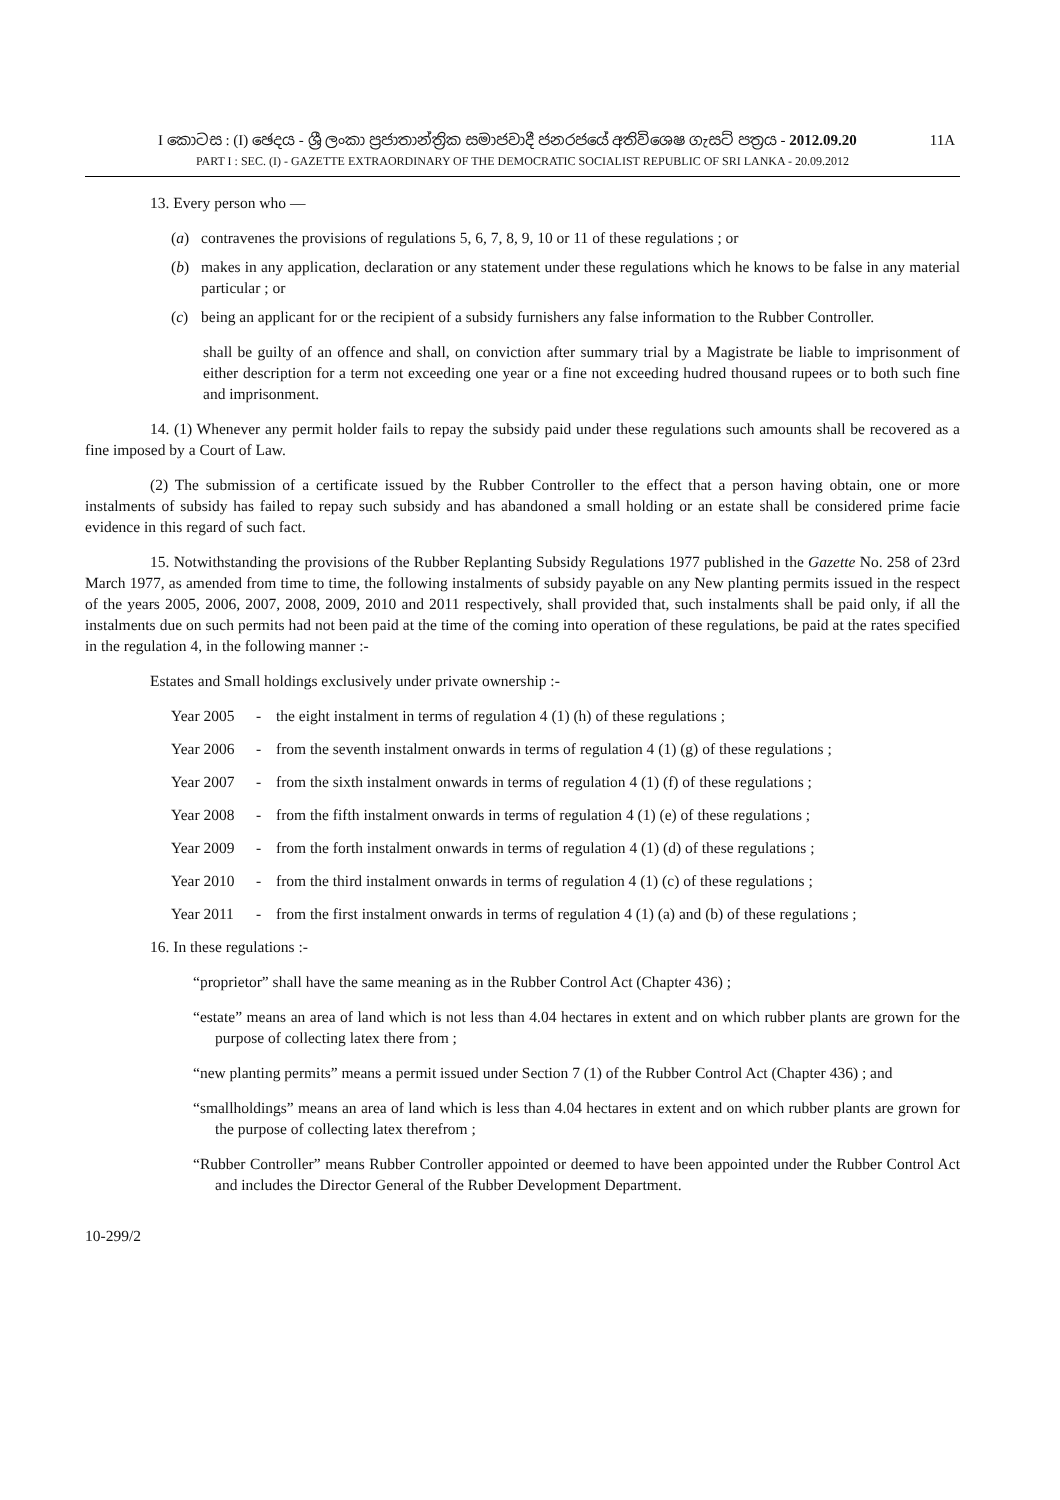I කොටස : (I) ඡෙදය - ශ්‍රී ලංකා ප්‍රජාතාන්ත්‍රික සමාජවාදී ජනරජයේ අතිවිශෙෂ ගැසට් පත්‍රය - 2012.09.20 11A
PART I : SEC. (I) - GAZETTE EXTRAORDINARY OF THE DEMOCRATIC SOCIALIST REPUBLIC OF SRI LANKA - 20.09.2012
13. Every person who —
(a) contravenes the provisions of regulations 5, 6, 7, 8, 9, 10 or 11 of these regulations ; or
(b) makes in any application, declaration or any statement under these regulations which he knows to be false in any material particular ; or
(c) being an applicant for or the recipient of a subsidy furnishers any false information to the Rubber Controller.
shall be guilty of an offence and shall, on conviction after summary trial by a Magistrate be liable to imprisonment of either description for a term not exceeding one year or a fine not exceeding hudred thousand rupees or to both such fine and imprisonment.
14. (1) Whenever any permit holder fails to repay the subsidy paid under these regulations such amounts shall be recovered as a fine imposed by a Court of Law.
(2) The submission of a certificate issued by the Rubber Controller to the effect that a person having obtain, one or more instalments of subsidy has failed to repay such subsidy and has abandoned a small holding or an estate shall be considered prime facie evidence in this regard of such fact.
15. Notwithstanding the provisions of the Rubber Replanting Subsidy Regulations 1977 published in the Gazette No. 258 of 23rd March 1977, as amended from time to time, the following instalments of subsidy payable on any New planting permits issued in the respect of the years 2005, 2006, 2007, 2008, 2009, 2010 and 2011 respectively, shall provided that, such instalments shall be paid only, if all the instalments due on such permits had not been paid at the time of the coming into operation of these regulations, be paid at the rates specified in the regulation 4, in the following manner :-
Estates and Small holdings exclusively under private ownership :-
Year 2005 - the eight instalment in terms of regulation 4 (1) (h) of these regulations ;
Year 2006 - from the seventh instalment onwards in terms of regulation 4 (1) (g) of these regulations ;
Year 2007 - from the sixth instalment onwards in terms of regulation 4 (1) (f) of these regulations ;
Year 2008 - from the fifth instalment onwards in terms of regulation 4 (1) (e) of these regulations ;
Year 2009 - from the forth instalment onwards in terms of regulation 4 (1) (d) of these regulations ;
Year 2010 - from the third instalment onwards in terms of regulation 4 (1) (c) of these regulations ;
Year 2011 - from the first instalment onwards in terms of regulation 4 (1) (a) and (b) of these regulations ;
16. In these regulations :-
“proprietor” shall have the same meaning as in the Rubber Control Act (Chapter 436) ;
“estate” means an area of land which is not less than 4.04 hectares in extent and on which rubber plants are grown for the purpose of collecting latex there from ;
“new planting permits” means a permit issued under Section 7 (1) of the Rubber Control Act (Chapter 436) ; and
“smallholdings” means an area of land which is less than 4.04 hectares in extent and on which rubber plants are grown for the purpose of collecting latex therefrom ;
“Rubber Controller” means Rubber Controller appointed or deemed to have been appointed under the Rubber Control Act and includes the Director General of the Rubber Development Department.
10-299/2